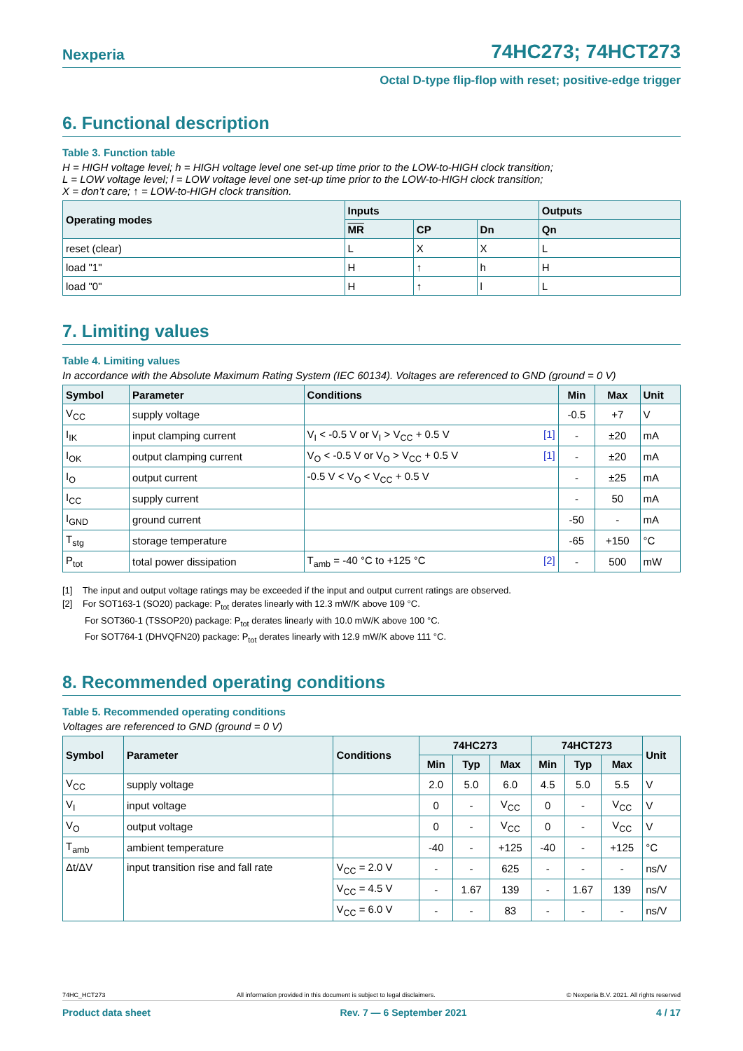Nexperia 74HC273; 74HCT273
Octal D-type flip-flop with reset; positive-edge trigger
6. Functional description
Table 3. Function table
H = HIGH voltage level; h = HIGH voltage level one set-up time prior to the LOW-to-HIGH clock transition;
L = LOW voltage level; l = LOW voltage level one set-up time prior to the LOW-to-HIGH clock transition;
X = don’t care; ↑ = LOW-to-HIGH clock transition.
| Operating modes | Inputs | | | Outputs |
| --- | --- | --- | --- | --- |
| | MR | CP | Dn | Qn |
| reset (clear) | L | X | X | L |
| load "1" | H | ↑ | h | H |
| load "0" | H | ↑ | l | L |
7. Limiting values
Table 4. Limiting values
In accordance with the Absolute Maximum Rating System (IEC 60134). Voltages are referenced to GND (ground = 0 V)
| Symbol | Parameter | Conditions | Min | Max | Unit |
| --- | --- | --- | --- | --- | --- |
| V<sub>CC</sub> | supply voltage | | -0.5 | +7 | V |
| I<sub>IK</sub> | input clamping current | V<sub>I</sub> < -0.5 V or V<sub>I</sub> > V<sub>CC</sub> + 0.5 V [1] | - | ±20 | mA |
| I<sub>OK</sub> | output clamping current | V<sub>O</sub> < -0.5 V or V<sub>O</sub> > V<sub>CC</sub> + 0.5 V [1] | - | ±20 | mA |
| I<sub>O</sub> | output current | -0.5 V < V<sub>O</sub> < V<sub>CC</sub> + 0.5 V | - | ±25 | mA |
| I<sub>CC</sub> | supply current | | - | 50 | mA |
| I<sub>GND</sub> | ground current | | -50 | - | mA |
| T<sub>stg</sub> | storage temperature | | -65 | +150 | °C |
| P<sub>tot</sub> | total power dissipation | T<sub>amb</sub> = -40 °C to +125 °C [2] | - | 500 | mW |
[1] The input and output voltage ratings may be exceeded if the input and output current ratings are observed.
[2] For SOT163-1 (SO20) package: P<sub>tot</sub> derates linearly with 12.3 mW/K above 109 °C.
For SOT360-1 (TSSOP20) package: P<sub>tot</sub> derates linearly with 10.0 mW/K above 100 °C.
For SOT764-1 (DHVQFN20) package: P<sub>tot</sub> derates linearly with 12.9 mW/K above 111 °C.
8. Recommended operating conditions
Table 5. Recommended operating conditions
Voltages are referenced to GND (ground = 0 V)
| Symbol | Parameter | Conditions | 74HC273 | | | 74HCT273 | | | Unit |
| --- | --- | --- | --- | --- | --- | --- | --- | --- | --- |
| | | | Min | Typ | Max | Min | Typ | Max | |
| V<sub>CC</sub> | supply voltage | | 2.0 | 5.0 | 6.0 | 4.5 | 5.0 | 5.5 | V |
| V<sub>I</sub> | input voltage | | 0 | - | V<sub>CC</sub> | 0 | - | V<sub>CC</sub> | V |
| V<sub>O</sub> | output voltage | | 0 | - | V<sub>CC</sub> | 0 | - | V<sub>CC</sub> | V |
| T<sub>amb</sub> | ambient temperature | | -40 | - | +125 | -40 | - | +125 | °C |
| Δt/ΔV | input transition rise and fall rate | V<sub>CC</sub> = 2.0 V | - | - | 625 | - | - | - | ns/V |
| | | V<sub>CC</sub> = 4.5 V | - | 1.67 | 139 | - | 1.67 | 139 | ns/V |
| | | V<sub>CC</sub> = 6.0 V | - | - | 83 | - | - | - | ns/V |
74HC_HCT273 All information provided in this document is subject to legal disclaimers. © Nexperia B.V. 2021. All rights reserved
Product data sheet Rev. 7 — 6 September 2021 4 / 17